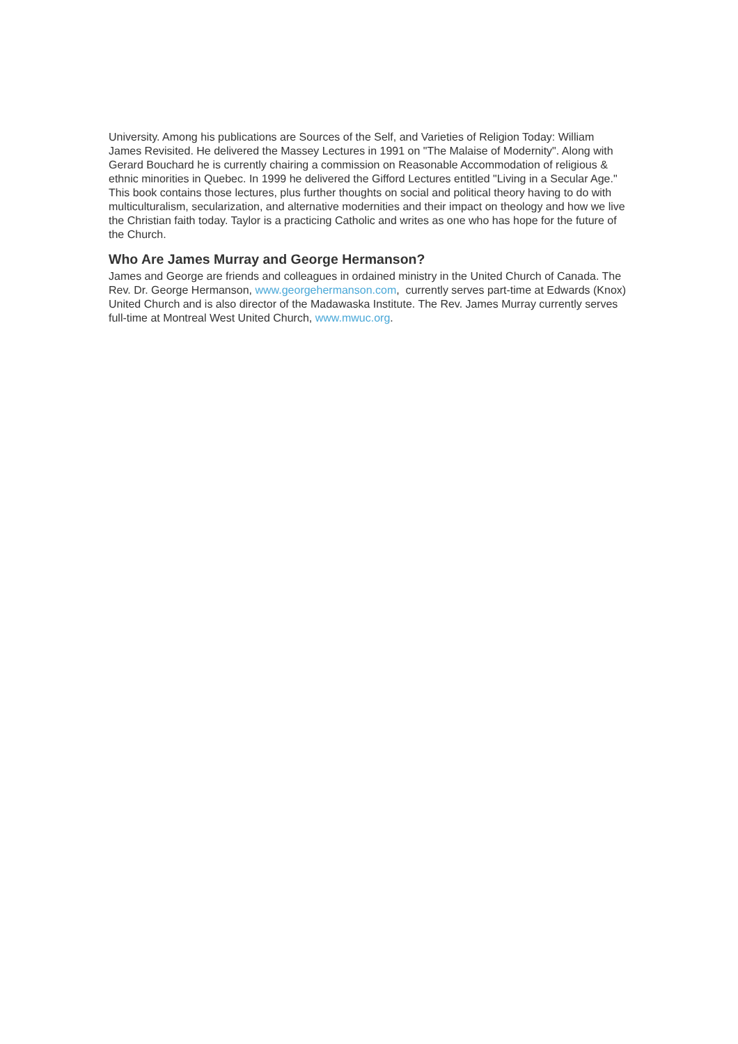University. Among his publications are Sources of the Self, and Varieties of Religion Today: William James Revisited. He delivered the Massey Lectures in 1991 on "The Malaise of Modernity". Along with Gerard Bouchard he is currently chairing a commission on Reasonable Accommodation of religious & ethnic minorities in Quebec. In 1999 he delivered the Gifford Lectures entitled "Living in a Secular Age." This book contains those lectures, plus further thoughts on social and political theory having to do with multiculturalism, secularization, and alternative modernities and their impact on theology and how we live the Christian faith today. Taylor is a practicing Catholic and writes as one who has hope for the future of the Church.
Who Are James Murray and George Hermanson?
James and George are friends and colleagues in ordained ministry in the United Church of Canada. The Rev. Dr. George Hermanson, www.georgehermanson.com, currently serves part-time at Edwards (Knox) United Church and is also director of the Madawaska Institute. The Rev. James Murray currently serves full-time at Montreal West United Church, www.mwuc.org.